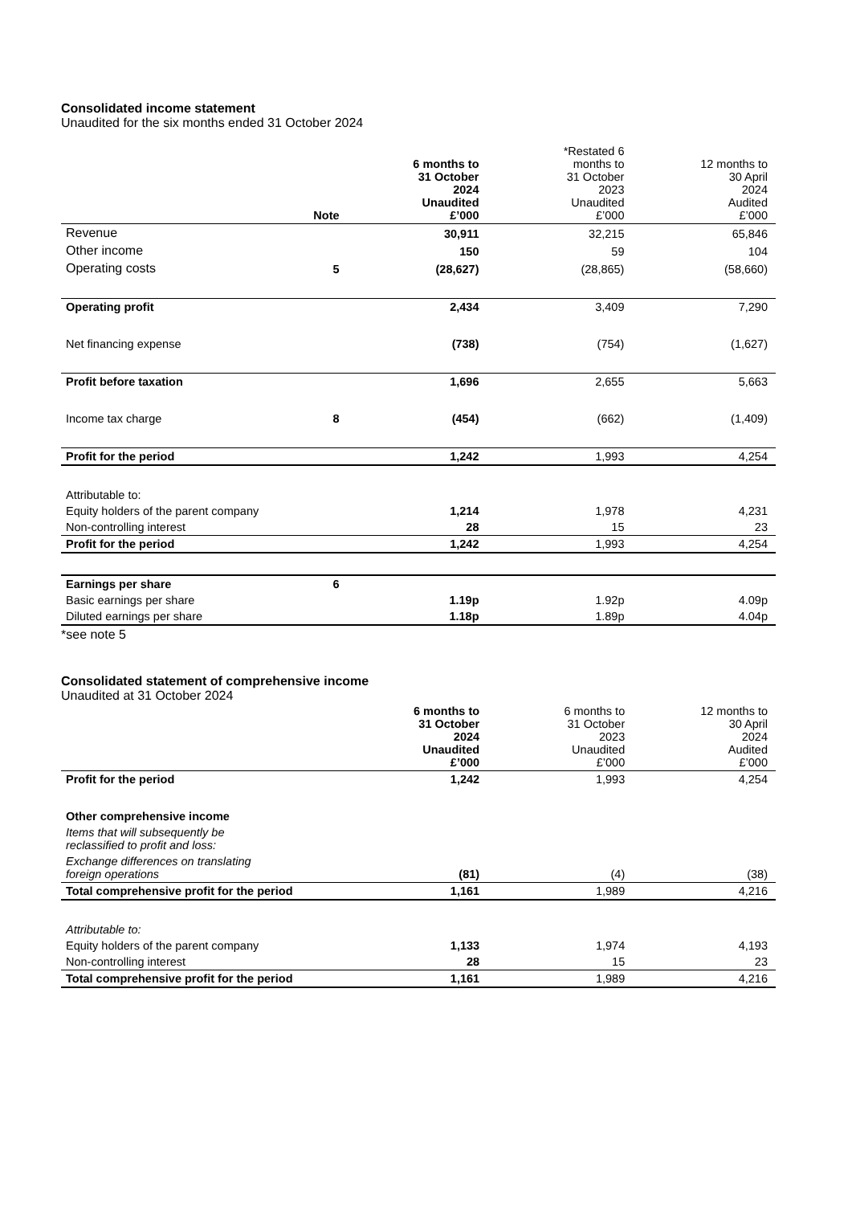Consolidated income statement
Unaudited for the six months ended 31 October 2024
| | Note | 6 months to 31 October 2024 Unaudited £’000 | *Restated 6 months to 31 October 2023 Unaudited £’000 | 12 months to 30 April 2024 Audited £’000 |
| --- | --- | --- | --- | --- |
| Revenue | | 30,911 | 32,215 | 65,846 |
| Other income | | 150 | 59 | 104 |
| Operating costs | 5 | (28,627) | (28,865) | (58,660) |
| Operating profit | | 2,434 | 3,409 | 7,290 |
| Net financing expense | | (738) | (754) | (1,627) |
| Profit before taxation | | 1,696 | 2,655 | 5,663 |
| Income tax charge | 8 | (454) | (662) | (1,409) |
| Profit for the period | | 1,242 | 1,993 | 4,254 |
| Attributable to: | | | | |
| Equity holders of the parent company | | 1,214 | 1,978 | 4,231 |
| Non-controlling interest | | 28 | 15 | 23 |
| Profit for the period | | 1,242 | 1,993 | 4,254 |
| Earnings per share | 6 | | | |
| Basic earnings per share | | 1.19p | 1.92p | 4.09p |
| Diluted earnings per share | | 1.18p | 1.89p | 4.04p |
*see note 5
Consolidated statement of comprehensive income
Unaudited at 31 October 2024
| | | 6 months to 31 October 2024 Unaudited £’000 | 6 months to 31 October 2023 Unaudited £’000 | 12 months to 30 April 2024 Audited £’000 |
| --- | --- | --- | --- | --- |
| Profit for the period | | 1,242 | 1,993 | 4,254 |
| Other comprehensive income | | | | |
| Items that will subsequently be reclassified to profit and loss: | | | | |
| Exchange differences on translating foreign operations | | (81) | (4) | (38) |
| Total comprehensive profit for the period | | 1,161 | 1,989 | 4,216 |
| Attributable to: | | | | |
| Equity holders of the parent company | | 1,133 | 1,974 | 4,193 |
| Non-controlling interest | | 28 | 15 | 23 |
| Total comprehensive profit for the period | | 1,161 | 1,989 | 4,216 |